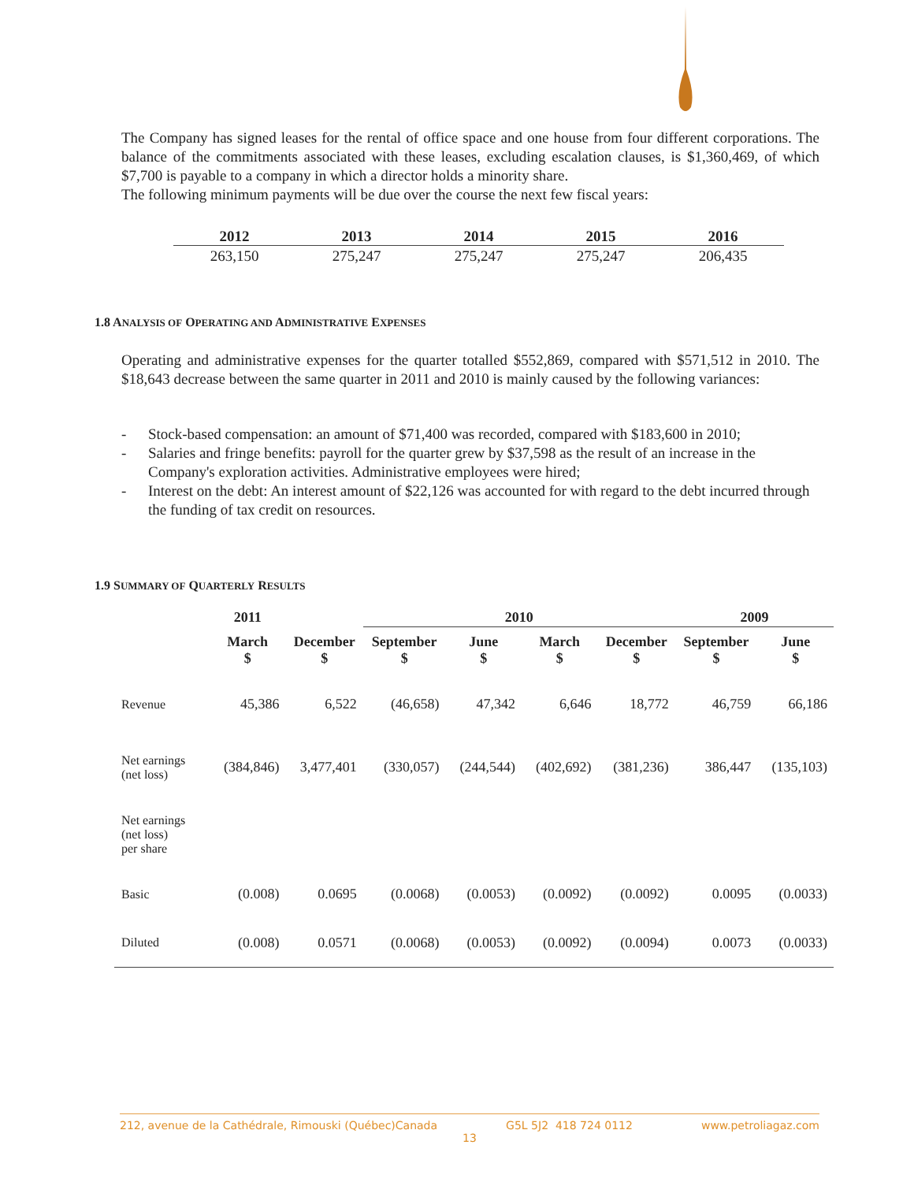The Company has signed leases for the rental of office space and one house from four different corporations. The balance of the commitments associated with these leases, excluding escalation clauses, is $1,360,469, of which $7,700 is payable to a company in which a director holds a minority share.
The following minimum payments will be due over the course the next few fiscal years:
| 2012 | 2013 | 2014 | 2015 | 2016 |
| --- | --- | --- | --- | --- |
| 263,150 | 275,247 | 275,247 | 275,247 | 206,435 |
1.8 ANALYSIS OF OPERATING AND ADMINISTRATIVE EXPENSES
Operating and administrative expenses for the quarter totalled $552,869, compared with $571,512 in 2010. The $18,643 decrease between the same quarter in 2011 and 2010 is mainly caused by the following variances:
- Stock-based compensation: an amount of $71,400 was recorded, compared with $183,600 in 2010;
- Salaries and fringe benefits: payroll for the quarter grew by $37,598 as the result of an increase in the Company's exploration activities. Administrative employees were hired;
- Interest on the debt: An interest amount of $22,126 was accounted for with regard to the debt incurred through the funding of tax credit on resources.
1.9 SUMMARY OF QUARTERLY RESULTS
| | 2011 | | 2010 | | | | 2009 | |
| --- | --- | --- | --- | --- | --- | --- | --- | --- |
| | March $ | December $ | September $ | June $ | March $ | December $ | September $ | June $ |
| Revenue | 45,386 | 6,522 | (46,658) | 47,342 | 6,646 | 18,772 | 46,759 | 66,186 |
| Net earnings (net loss) | (384,846) | 3,477,401 | (330,057) | (244,544) | (402,692) | (381,236) | 386,447 | (135,103) |
| Net earnings (net loss) per share | | | | | | | | |
| Basic | (0.008) | 0.0695 | (0.0068) | (0.0053) | (0.0092) | (0.0092) | 0.0095 | (0.0033) |
| Diluted | (0.008) | 0.0571 | (0.0068) | (0.0053) | (0.0092) | (0.0094) | 0.0073 | (0.0033) |
212, avenue de la Cathédrale, Rimouski (Québec)Canada G5L 5J2 418 724 0112 www.petroliagaz.com
13